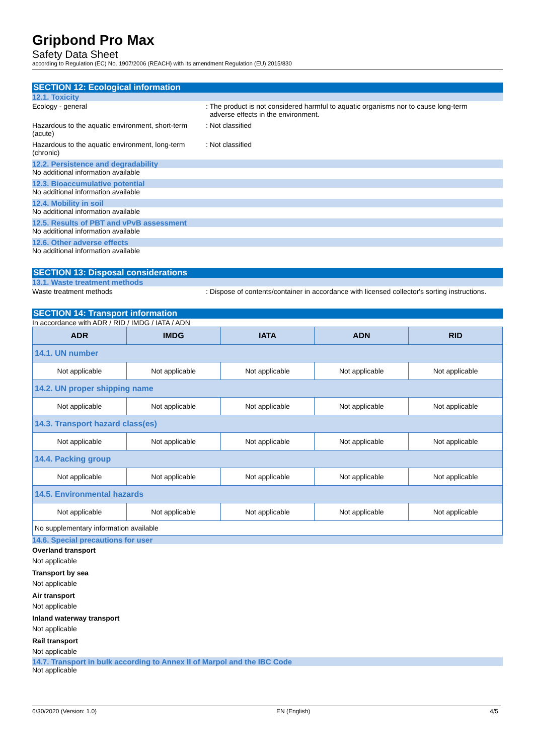Gripbond Pro Max
Safety Data Sheet
according to Regulation (EC) No. 1907/2006 (REACH) with its amendment Regulation (EU) 2015/830
SECTION 12: Ecological information
12.1. Toxicity
Ecology - general : The product is not considered harmful to aquatic organisms nor to cause long-term
adverse effects in the environment.
Hazardous to the aquatic environment, short-term (acute)
: Not classified
Hazardous to the aquatic environment, long-term (chronic)
: Not classified
12.2. Persistence and degradability
No additional information available
12.3. Bioaccumulative potential
No additional information available
12.4. Mobility in soil
No additional information available
12.5. Results of PBT and vPvB assessment
No additional information available
12.6. Other adverse effects
No additional information available
SECTION 13: Disposal considerations
13.1. Waste treatment methods
Waste treatment methods : Dispose of contents/container in accordance with licensed collector's sorting instructions.
SECTION 14: Transport information
In accordance with ADR / RID / IMDG / IATA / ADN
| ADR | IMDG | IATA | ADN | RID |
| --- | --- | --- | --- | --- |
| 14.1. UN number | | | | |
| Not applicable | Not applicable | Not applicable | Not applicable | Not applicable |
| 14.2. UN proper shipping name | | | | |
| Not applicable | Not applicable | Not applicable | Not applicable | Not applicable |
| 14.3. Transport hazard class(es) | | | | |
| Not applicable | Not applicable | Not applicable | Not applicable | Not applicable |
| 14.4. Packing group | | | | |
| Not applicable | Not applicable | Not applicable | Not applicable | Not applicable |
| 14.5. Environmental hazards | | | | |
| Not applicable | Not applicable | Not applicable | Not applicable | Not applicable |
| No supplementary information available | | | | |
14.6. Special precautions for user
Overland transport
Not applicable
Transport by sea
Not applicable
Air transport
Not applicable
Inland waterway transport
Not applicable
Rail transport
Not applicable
14.7. Transport in bulk according to Annex II of Marpol and the IBC Code
Not applicable
6/30/2020 (Version: 1.0) EN (English) 4/5